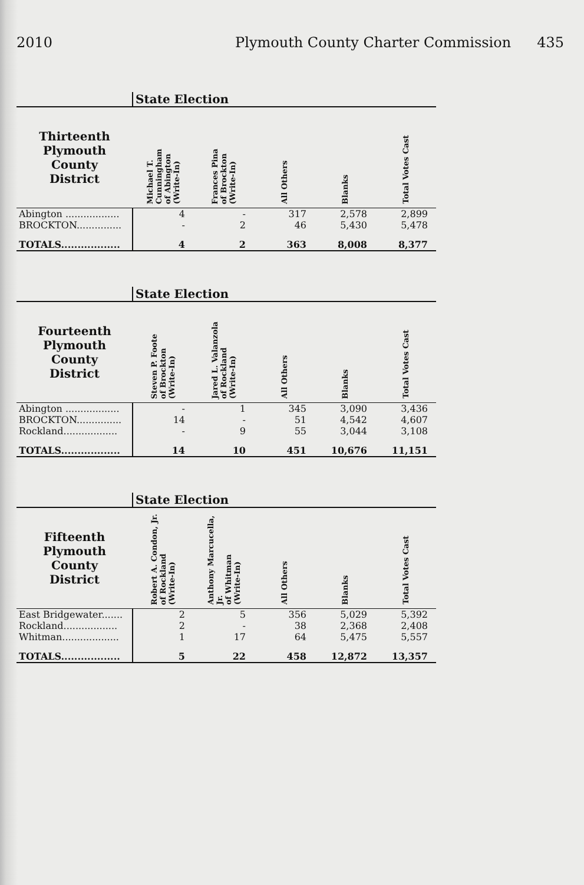2010 Plymouth County Charter Commission 435
| | State Election | | | | |
| --- | --- | --- | --- | --- | --- |
| Thirteenth Plymouth County District | Michael T. Cunningham of Abington (Write-In) | Frances Pina of Brockton (Write-In) | All Others | Blanks | Total Votes Cast |
| Abington .................. | 4 | - | 317 | 2,578 | 2,899 |
| BROCKTON............... | - | 2 | 46 | 5,430 | 5,478 |
| TOTALS.................. | 4 | 2 | 363 | 8,008 | 8,377 |
| | State Election | | | | |
| --- | --- | --- | --- | --- | --- |
| Fourteenth Plymouth County District | Steven P. Foote of Brockton (Write-In) | Jared L. Valanzola of Rockland (Write-In) | All Others | Blanks | Total Votes Cast |
| Abington .................. | - | 1 | 345 | 3,090 | 3,436 |
| BROCKTON............... | 14 | - | 51 | 4,542 | 4,607 |
| Rockland.................. | - | 9 | 55 | 3,044 | 3,108 |
| TOTALS.................. | 14 | 10 | 451 | 10,676 | 11,151 |
| | State Election | | | | |
| --- | --- | --- | --- | --- | --- |
| Fifteenth Plymouth County District | Robert A. Condon, Jr. of Rockland (Write-In) | Anthony Marcucella, Jr. of Whitman (Write-In) | All Others | Blanks | Total Votes Cast |
| East Bridgewater....... | 2 | 5 | 356 | 5,029 | 5,392 |
| Rockland.................. | 2 | - | 38 | 2,368 | 2,408 |
| Whitman................... | 1 | 17 | 64 | 5,475 | 5,557 |
| TOTALS.................. | 5 | 22 | 458 | 12,872 | 13,357 |